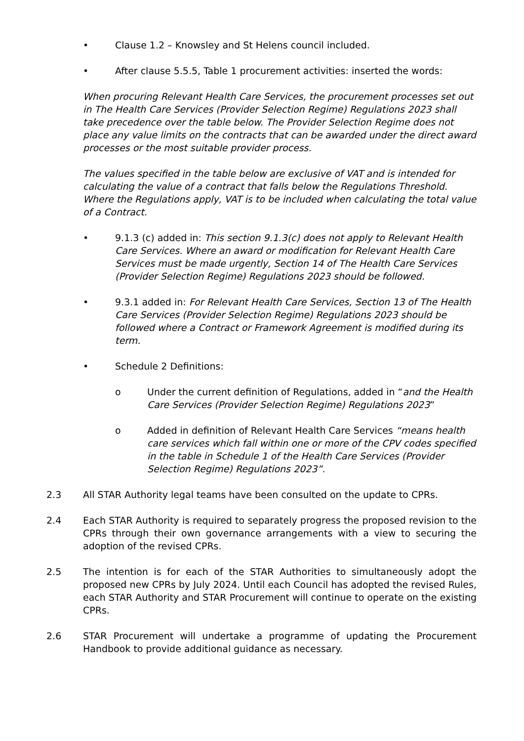• Clause 1.2 – Knowsley and St Helens council included.
• After clause 5.5.5, Table 1 procurement activities: inserted the words:
When procuring Relevant Health Care Services, the procurement processes set out in The Health Care Services (Provider Selection Regime) Regulations 2023 shall take precedence over the table below. The Provider Selection Regime does not place any value limits on the contracts that can be awarded under the direct award processes or the most suitable provider process.
The values specified in the table below are exclusive of VAT and is intended for calculating the value of a contract that falls below the Regulations Threshold. Where the Regulations apply, VAT is to be included when calculating the total value of a Contract.
• 9.1.3 (c) added in: This section 9.1.3(c) does not apply to Relevant Health Care Services. Where an award or modification for Relevant Health Care Services must be made urgently, Section 14 of The Health Care Services (Provider Selection Regime) Regulations 2023 should be followed.
• 9.3.1 added in: For Relevant Health Care Services, Section 13 of The Health Care Services (Provider Selection Regime) Regulations 2023 should be followed where a Contract or Framework Agreement is modified during its term.
• Schedule 2 Definitions:
o Under the current definition of Regulations, added in “and the Health Care Services (Provider Selection Regime) Regulations 2023”
o Added in definition of Relevant Health Care Services “means health care services which fall within one or more of the CPV codes specified in the table in Schedule 1 of the Health Care Services (Provider Selection Regime) Regulations 2023”.
2.3 All STAR Authority legal teams have been consulted on the update to CPRs.
2.4 Each STAR Authority is required to separately progress the proposed revision to the CPRs through their own governance arrangements with a view to securing the adoption of the revised CPRs.
2.5 The intention is for each of the STAR Authorities to simultaneously adopt the proposed new CPRs by July 2024. Until each Council has adopted the revised Rules, each STAR Authority and STAR Procurement will continue to operate on the existing CPRs.
2.6 STAR Procurement will undertake a programme of updating the Procurement Handbook to provide additional guidance as necessary.